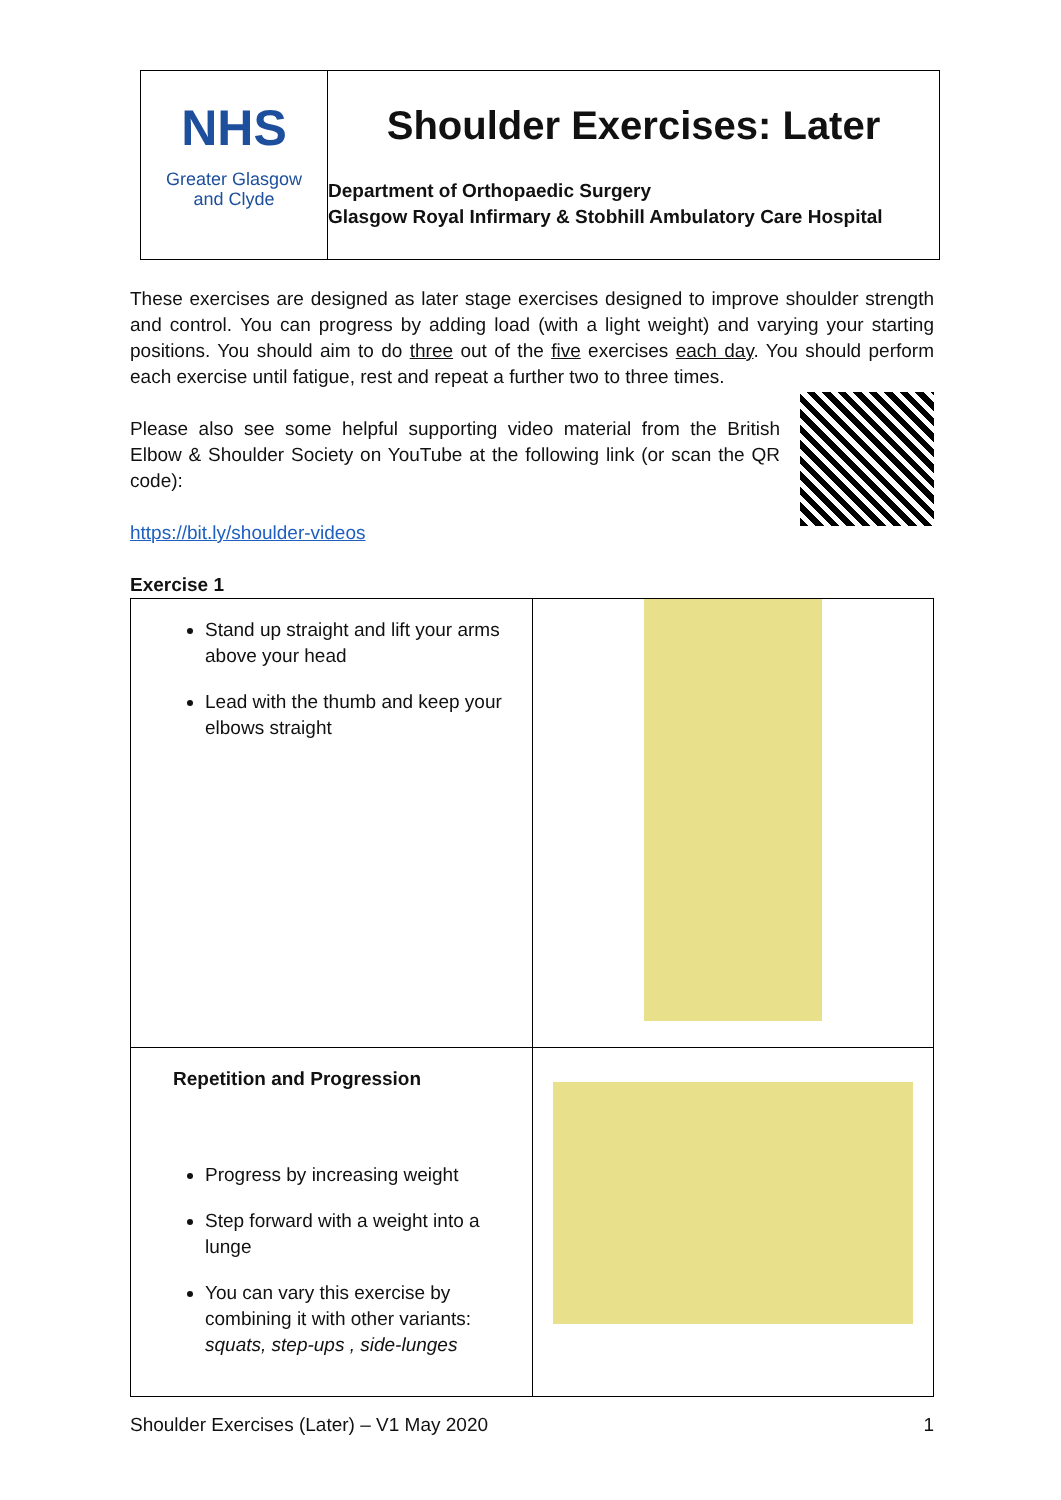NHS
Greater Glasgow
and Clyde
Shoulder Exercises: Later
Department of Orthopaedic Surgery
Glasgow Royal Infirmary & Stobhill Ambulatory Care Hospital
These exercises are designed as later stage exercises designed to improve shoulder strength and control. You can progress by adding load (with a light weight) and varying your starting positions. You should aim to do three out of the five exercises each day. You should perform each exercise until fatigue, rest and repeat a further two to three times.
Please also see some helpful supporting video material from the British Elbow & Shoulder Society on YouTube at the following link (or scan the QR code):
https://bit.ly/shoulder-videos
Exercise 1
| Stand up straight and lift your arms above your head Lead with the thumb and keep your elbows straight | |
| Repetition and Progression Progress by increasing weight Step forward with a weight into a lunge You can vary this exercise by combining it with other variants: squats, step-ups , side-lunges | |
Shoulder Exercises (Later) – V1 May 2020 1